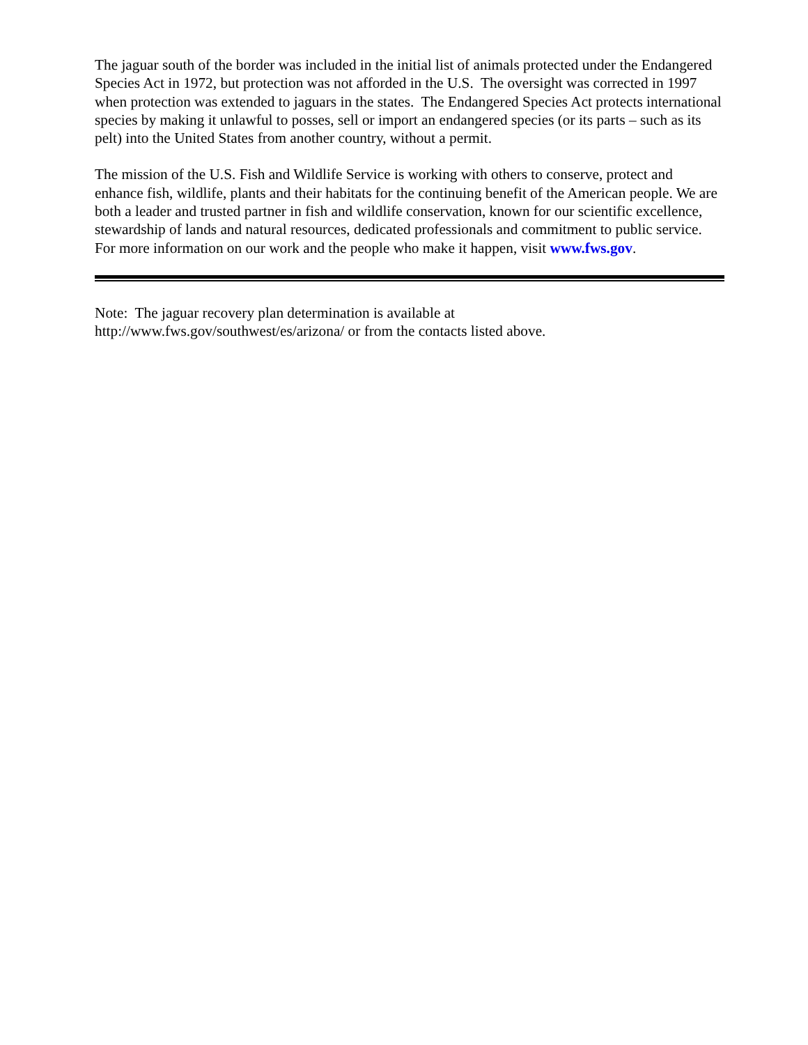The jaguar south of the border was included in the initial list of animals protected under the Endangered Species Act in 1972, but protection was not afforded in the U.S. The oversight was corrected in 1997 when protection was extended to jaguars in the states. The Endangered Species Act protects international species by making it unlawful to posses, sell or import an endangered species (or its parts – such as its pelt) into the United States from another country, without a permit.
The mission of the U.S. Fish and Wildlife Service is working with others to conserve, protect and enhance fish, wildlife, plants and their habitats for the continuing benefit of the American people. We are both a leader and trusted partner in fish and wildlife conservation, known for our scientific excellence, stewardship of lands and natural resources, dedicated professionals and commitment to public service. For more information on our work and the people who make it happen, visit www.fws.gov.
Note: The jaguar recovery plan determination is available at
http://www.fws.gov/southwest/es/arizona/ or from the contacts listed above.